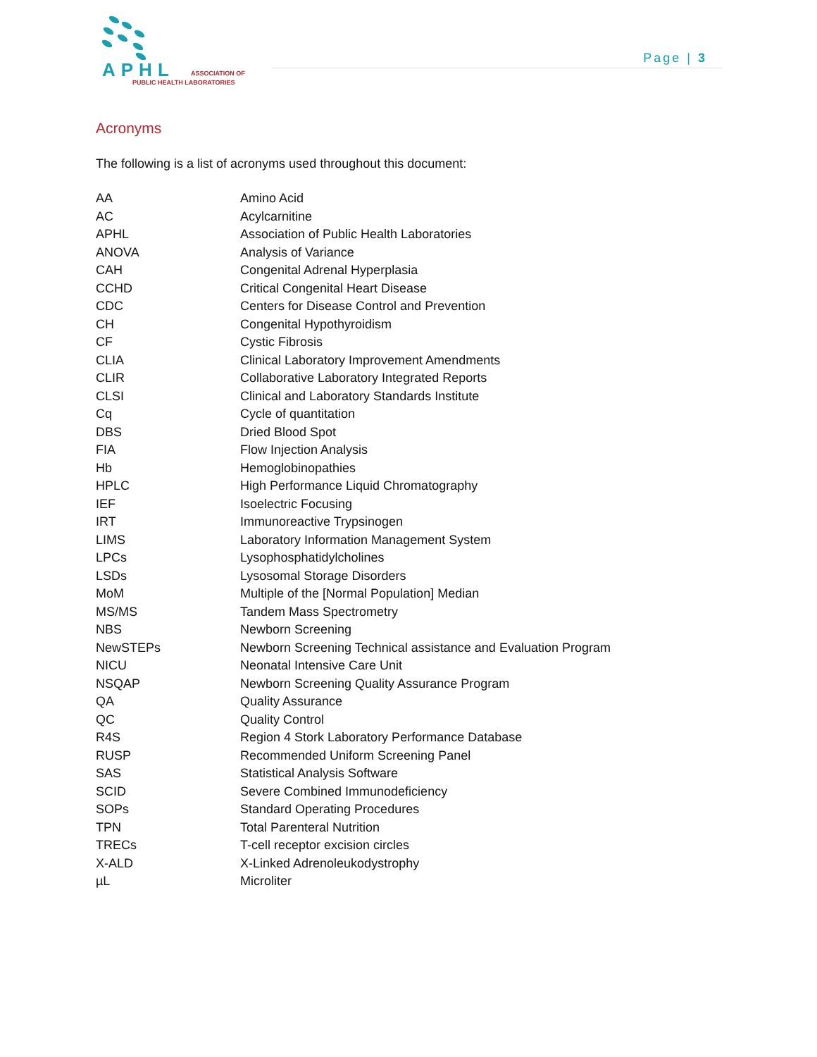APHL ASSOCIATION OF
PUBLIC HEALTH LABORATORIES
Page | 3
Acronyms
The following is a list of acronyms used throughout this document:
| AA | Amino Acid |
| AC | Acylcarnitine |
| APHL | Association of Public Health Laboratories |
| ANOVA | Analysis of Variance |
| CAH | Congenital Adrenal Hyperplasia |
| CCHD | Critical Congenital Heart Disease |
| CDC | Centers for Disease Control and Prevention |
| CH | Congenital Hypothyroidism |
| CF | Cystic Fibrosis |
| CLIA | Clinical Laboratory Improvement Amendments |
| CLIR | Collaborative Laboratory Integrated Reports |
| CLSI | Clinical and Laboratory Standards Institute |
| Cq | Cycle of quantitation |
| DBS | Dried Blood Spot |
| FIA | Flow Injection Analysis |
| Hb | Hemoglobinopathies |
| HPLC | High Performance Liquid Chromatography |
| IEF | Isoelectric Focusing |
| IRT | Immunoreactive Trypsinogen |
| LIMS | Laboratory Information Management System |
| LPCs | Lysophosphatidylcholines |
| LSDs | Lysosomal Storage Disorders |
| MoM | Multiple of the [Normal Population] Median |
| MS/MS | Tandem Mass Spectrometry |
| NBS | Newborn Screening |
| NewSTEPs | Newborn Screening Technical assistance and Evaluation Program |
| NICU | Neonatal Intensive Care Unit |
| NSQAP | Newborn Screening Quality Assurance Program |
| QA | Quality Assurance |
| QC | Quality Control |
| R4S | Region 4 Stork Laboratory Performance Database |
| RUSP | Recommended Uniform Screening Panel |
| SAS | Statistical Analysis Software |
| SCID | Severe Combined Immunodeficiency |
| SOPs | Standard Operating Procedures |
| TPN | Total Parenteral Nutrition |
| TRECs | T-cell receptor excision circles |
| X-ALD | X-Linked Adrenoleukodystrophy |
| µL | Microliter |